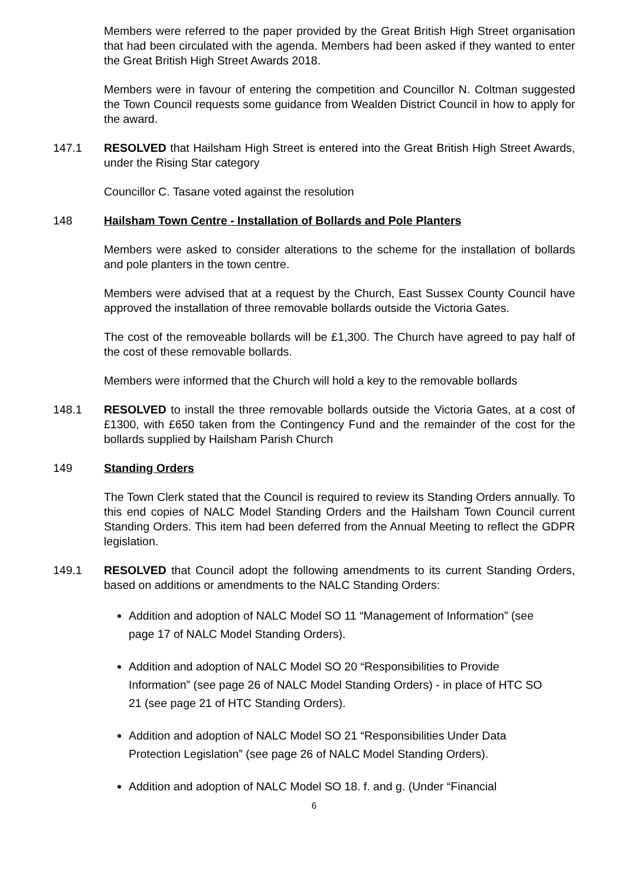Members were referred to the paper provided by the Great British High Street organisation that had been circulated with the agenda. Members had been asked if they wanted to enter the Great British High Street Awards 2018.
Members were in favour of entering the competition and Councillor N. Coltman suggested the Town Council requests some guidance from Wealden District Council in how to apply for the award.
147.1 RESOLVED that Hailsham High Street is entered into the Great British High Street Awards, under the Rising Star category
Councillor C. Tasane voted against the resolution
148 Hailsham Town Centre - Installation of Bollards and Pole Planters
Members were asked to consider alterations to the scheme for the installation of bollards and pole planters in the town centre.
Members were advised that at a request by the Church, East Sussex County Council have approved the installation of three removable bollards outside the Victoria Gates.
The cost of the removeable bollards will be £1,300. The Church have agreed to pay half of the cost of these removable bollards.
Members were informed that the Church will hold a key to the removable bollards
148.1 RESOLVED to install the three removable bollards outside the Victoria Gates, at a cost of £1300, with £650 taken from the Contingency Fund and the remainder of the cost for the bollards supplied by Hailsham Parish Church
149 Standing Orders
The Town Clerk stated that the Council is required to review its Standing Orders annually. To this end copies of NALC Model Standing Orders and the Hailsham Town Council current Standing Orders. This item had been deferred from the Annual Meeting to reflect the GDPR legislation.
149.1 RESOLVED that Council adopt the following amendments to its current Standing Orders, based on additions or amendments to the NALC Standing Orders:
Addition and adoption of NALC Model SO 11 “Management of Information” (see page 17 of NALC Model Standing Orders).
Addition and adoption of NALC Model SO 20 “Responsibilities to Provide Information” (see page 26 of NALC Model Standing Orders) - in place of HTC SO 21 (see page 21 of HTC Standing Orders).
Addition and adoption of NALC Model SO 21 “Responsibilities Under Data Protection Legislation” (see page 26 of NALC Model Standing Orders).
Addition and adoption of NALC Model SO 18. f. and g. (Under “Financial
6